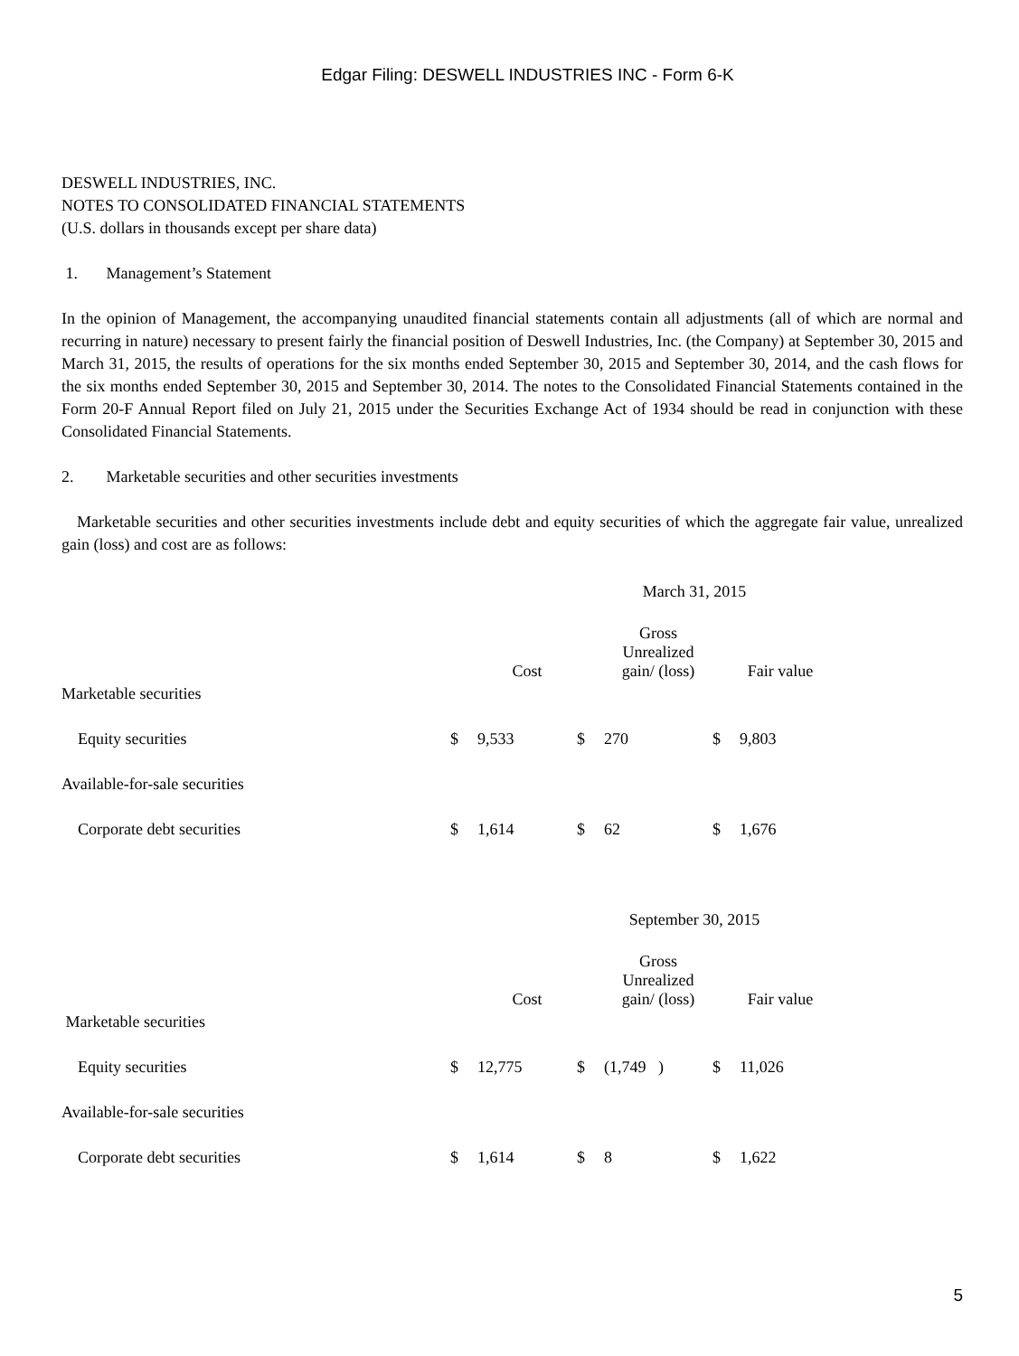Edgar Filing: DESWELL INDUSTRIES INC - Form 6-K
DESWELL INDUSTRIES, INC.
NOTES TO CONSOLIDATED FINANCIAL STATEMENTS
(U.S. dollars in thousands except per share data)
1. Management’s Statement
In the opinion of Management, the accompanying unaudited financial statements contain all adjustments (all of which are normal and recurring in nature) necessary to present fairly the financial position of Deswell Industries, Inc. (the Company) at September 30, 2015 and March 31, 2015, the results of operations for the six months ended September 30, 2015 and September 30, 2014, and the cash flows for the six months ended September 30, 2015 and September 30, 2014. The notes to the Consolidated Financial Statements contained in the Form 20-F Annual Report filed on July 21, 2015 under the Securities Exchange Act of 1934 should be read in conjunction with these Consolidated Financial Statements.
2. Marketable securities and other securities investments
Marketable securities and other securities investments include debt and equity securities of which the aggregate fair value, unrealized gain (loss) and cost are as follows:
| | March 31, 2015 | | | | | |
| | | Cost | | Gross Unrealized gain/ (loss) | | Fair value |
| Marketable securities | | | | | | |
| Equity securities | $ | 9,533 | $ | 270 | $ | 9,803 |
| Available-for-sale securities | | | | | | |
| Corporate debt securities | $ | 1,614 | $ | 62 | $ | 1,676 |
| | September 30, 2015 | | | | | |
| | | Cost | | Gross Unrealized gain/ (loss) | | Fair value |
| Marketable securities | | | | | | |
| Equity securities | $ | 12,775 | $ | (1,749 ) | $ | 11,026 |
| Available-for-sale securities | | | | | | |
| Corporate debt securities | $ | 1,614 | $ | 8 | $ | 1,622 |
5